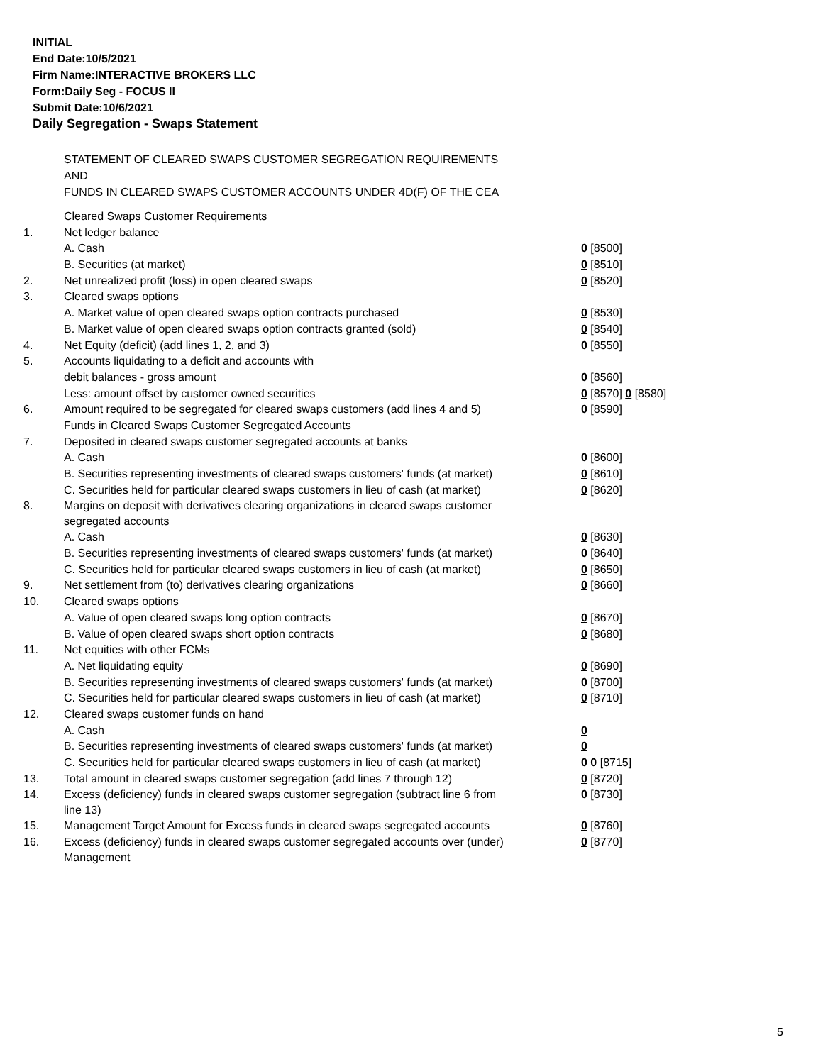INITIAL
End Date:10/5/2021
Firm Name:INTERACTIVE BROKERS LLC
Form:Daily Seg - FOCUS II
Submit Date:10/6/2021
Daily Segregation - Swaps Statement
STATEMENT OF CLEARED SWAPS CUSTOMER SEGREGATION REQUIREMENTS
AND
FUNDS IN CLEARED SWAPS CUSTOMER ACCOUNTS UNDER 4D(F) OF THE CEA
| | Cleared Swaps Customer Requirements | |
| 1. | Net ledger balance | |
| | A. Cash | 0 [8500] |
| | B. Securities (at market) | 0 [8510] |
| 2. | Net unrealized profit (loss) in open cleared swaps | 0 [8520] |
| 3. | Cleared swaps options | |
| | A. Market value of open cleared swaps option contracts purchased | 0 [8530] |
| | B. Market value of open cleared swaps option contracts granted (sold) | 0 [8540] |
| 4. | Net Equity (deficit) (add lines 1, 2, and 3) | 0 [8550] |
| 5. | Accounts liquidating to a deficit and accounts with | |
| | debit balances - gross amount | 0 [8560] |
| | Less: amount offset by customer owned securities | 0 [8570] 0 [8580] |
| 6. | Amount required to be segregated for cleared swaps customers (add lines 4 and 5) | 0 [8590] |
| | Funds in Cleared Swaps Customer Segregated Accounts | |
| 7. | Deposited in cleared swaps customer segregated accounts at banks | |
| | A. Cash | 0 [8600] |
| | B. Securities representing investments of cleared swaps customers' funds (at market) | 0 [8610] |
| | C. Securities held for particular cleared swaps customers in lieu of cash (at market) | 0 [8620] |
| 8. | Margins on deposit with derivatives clearing organizations in cleared swaps customer segregated accounts | |
| | A. Cash | 0 [8630] |
| | B. Securities representing investments of cleared swaps customers' funds (at market) | 0 [8640] |
| | C. Securities held for particular cleared swaps customers in lieu of cash (at market) | 0 [8650] |
| 9. | Net settlement from (to) derivatives clearing organizations | 0 [8660] |
| 10. | Cleared swaps options | |
| | A. Value of open cleared swaps long option contracts | 0 [8670] |
| | B. Value of open cleared swaps short option contracts | 0 [8680] |
| 11. | Net equities with other FCMs | |
| | A. Net liquidating equity | 0 [8690] |
| | B. Securities representing investments of cleared swaps customers' funds (at market) | 0 [8700] |
| | C. Securities held for particular cleared swaps customers in lieu of cash (at market) | 0 [8710] |
| 12. | Cleared swaps customer funds on hand | |
| | A. Cash | 0 |
| | B. Securities representing investments of cleared swaps customers' funds (at market) | 0 |
| | C. Securities held for particular cleared swaps customers in lieu of cash (at market) | 0 0 [8715] |
| 13. | Total amount in cleared swaps customer segregation (add lines 7 through 12) | 0 [8720] |
| 14. | Excess (deficiency) funds in cleared swaps customer segregation (subtract line 6 from line 13) | 0 [8730] |
| 15. | Management Target Amount for Excess funds in cleared swaps segregated accounts | 0 [8760] |
| 16. | Excess (deficiency) funds in cleared swaps customer segregated accounts over (under) Management | 0 [8770] |
5